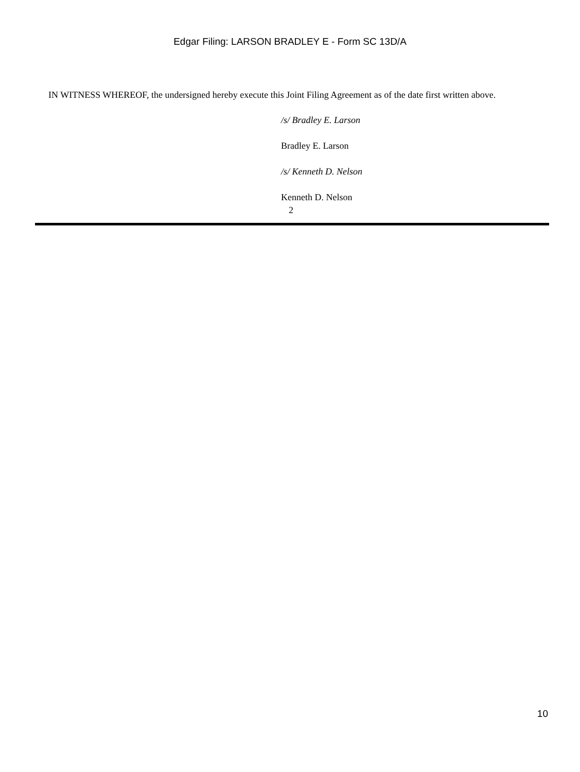Edgar Filing: LARSON BRADLEY E - Form SC 13D/A
IN WITNESS WHEREOF, the undersigned hereby execute this Joint Filing Agreement as of the date first written above.
/s/ Bradley E. Larson
Bradley E. Larson
/s/ Kenneth D. Nelson
Kenneth D. Nelson
2
10